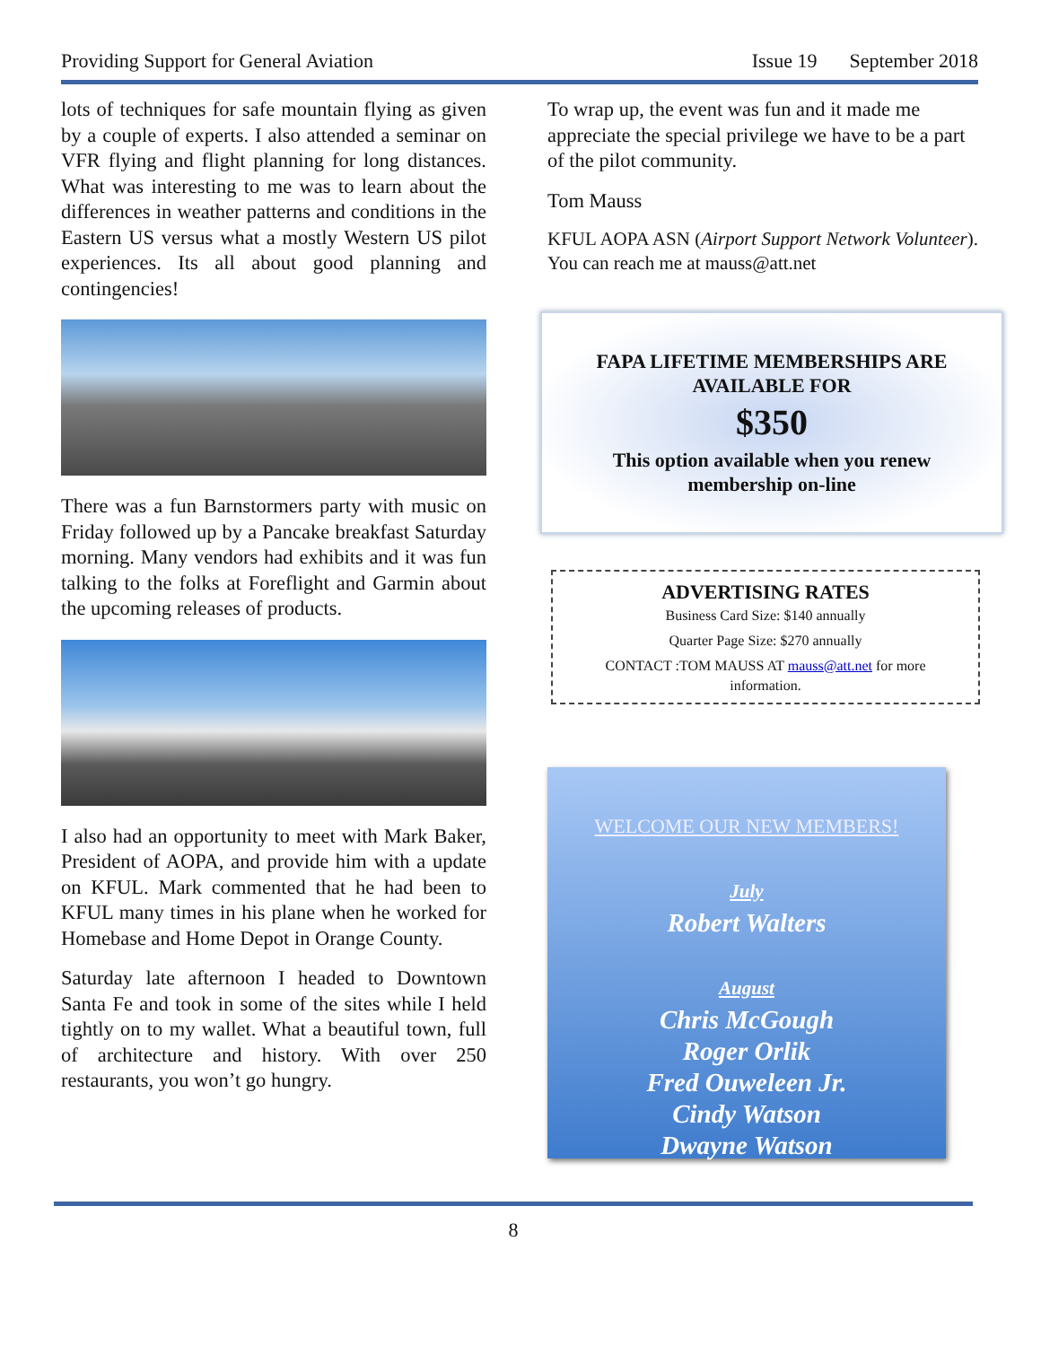Providing Support for General Aviation Issue 19 September 2018
lots of techniques for safe mountain flying as given by a couple of experts. I also attended a seminar on VFR flying and flight planning for long distances. What was interesting to me was to learn about the differences in weather patterns and conditions in the Eastern US versus what a mostly Western US pilot experiences. Its all about good planning and contingencies!
There was a fun Barnstormers party with music on Friday followed up by a Pancake breakfast Saturday morning. Many vendors had exhibits and it was fun talking to the folks at Foreflight and Garmin about the upcoming releases of products.
I also had an opportunity to meet with Mark Baker, President of AOPA, and provide him with a update on KFUL. Mark commented that he had been to KFUL many times in his plane when he worked for Homebase and Home Depot in Orange County.
Saturday late afternoon I headed to Downtown Santa Fe and took in some of the sites while I held tightly on to my wallet. What a beautiful town, full of architecture and history. With over 250 restaurants, you won’t go hungry.
To wrap up, the event was fun and it made me appreciate the special privilege we have to be a part of the pilot community.
Tom Mauss
KFUL AOPA ASN (Airport Support Network Volunteer). You can reach me at mauss@att.net
FAPA LIFETIME MEMBERSHIPS ARE AVAILABLE FOR
$350
This option available when you renew membership on-line
ADVERTISING RATES
Business Card Size: $140 annually
Quarter Page Size: $270 annually
CONTACT :TOM MAUSS AT mauss@att.net for more information.
WELCOME OUR NEW MEMBERS!
July
Robert Walters
August
Chris McGough
Roger Orlik
Fred Ouweleen Jr.
Cindy Watson
Dwayne Watson
8